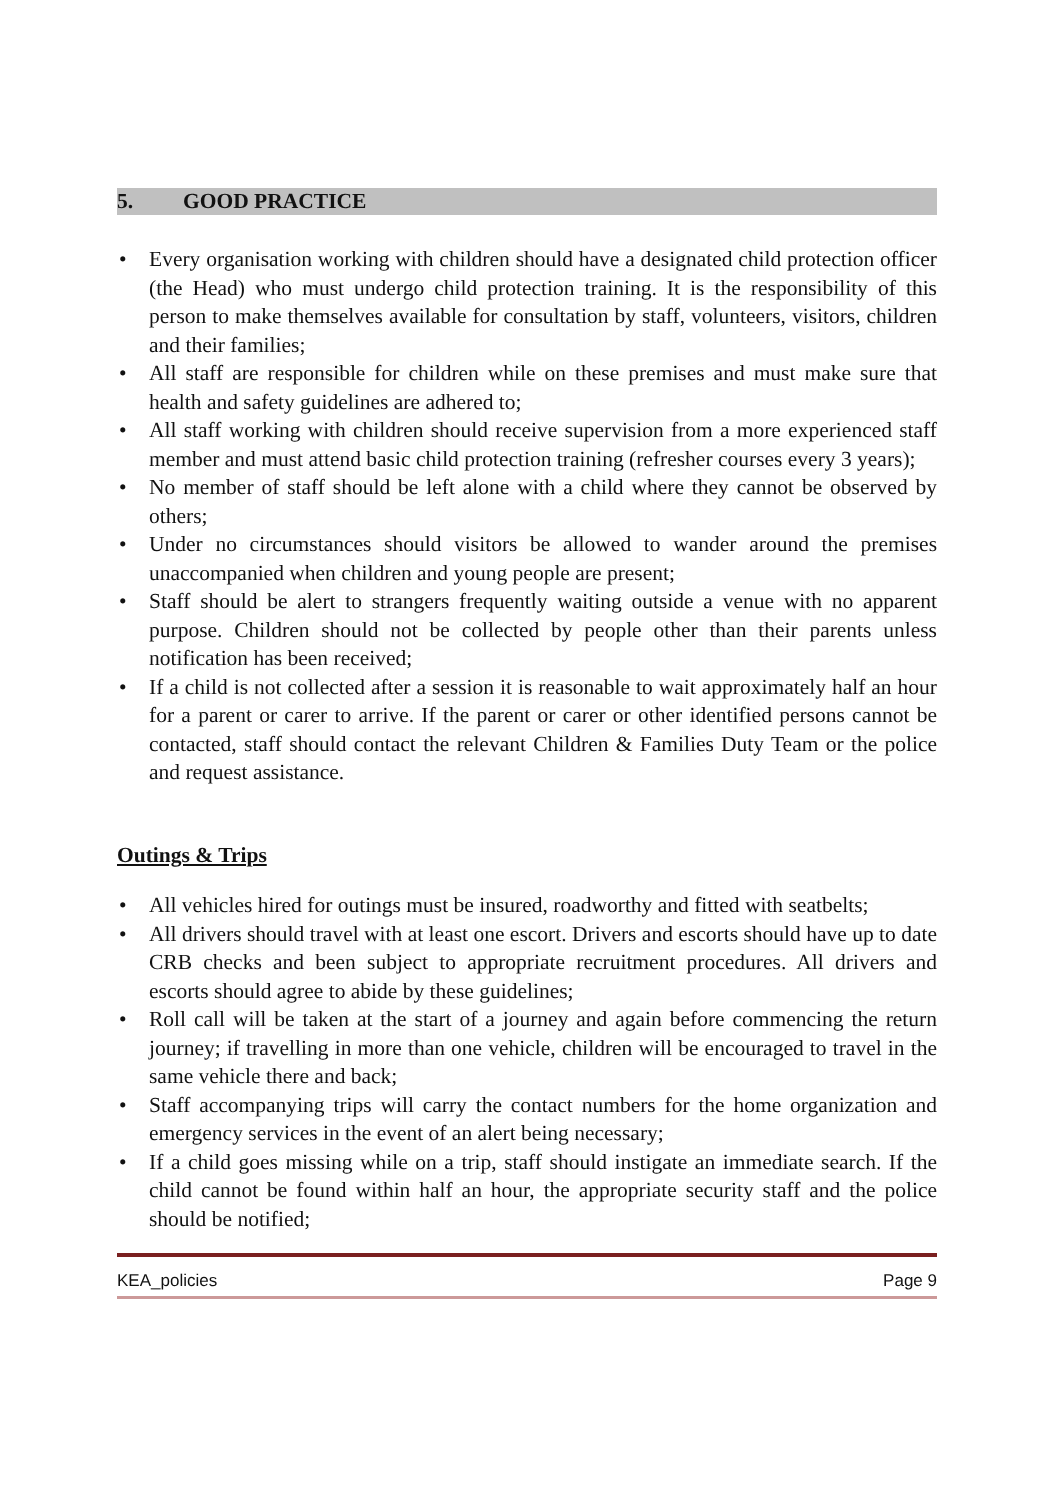5. GOOD PRACTICE
• Every organisation working with children should have a designated child protection officer (the Head) who must undergo child protection training. It is the responsibility of this person to make themselves available for consultation by staff, volunteers, visitors, children and their families;
• All staff are responsible for children while on these premises and must make sure that health and safety guidelines are adhered to;
• All staff working with children should receive supervision from a more experienced staff member and must attend basic child protection training (refresher courses every 3 years);
• No member of staff should be left alone with a child where they cannot be observed by others;
• Under no circumstances should visitors be allowed to wander around the premises unaccompanied when children and young people are present;
• Staff should be alert to strangers frequently waiting outside a venue with no apparent purpose. Children should not be collected by people other than their parents unless notification has been received;
• If a child is not collected after a session it is reasonable to wait approximately half an hour for a parent or carer to arrive. If the parent or carer or other identified persons cannot be contacted, staff should contact the relevant Children & Families Duty Team or the police and request assistance.
Outings & Trips
• All vehicles hired for outings must be insured, roadworthy and fitted with seatbelts;
• All drivers should travel with at least one escort. Drivers and escorts should have up to date CRB checks and been subject to appropriate recruitment procedures. All drivers and escorts should agree to abide by these guidelines;
• Roll call will be taken at the start of a journey and again before commencing the return journey; if travelling in more than one vehicle, children will be encouraged to travel in the same vehicle there and back;
• Staff accompanying trips will carry the contact numbers for the home organization and emergency services in the event of an alert being necessary;
• If a child goes missing while on a trip, staff should instigate an immediate search. If the child cannot be found within half an hour, the appropriate security staff and the police should be notified;
KEA_policies Page 9